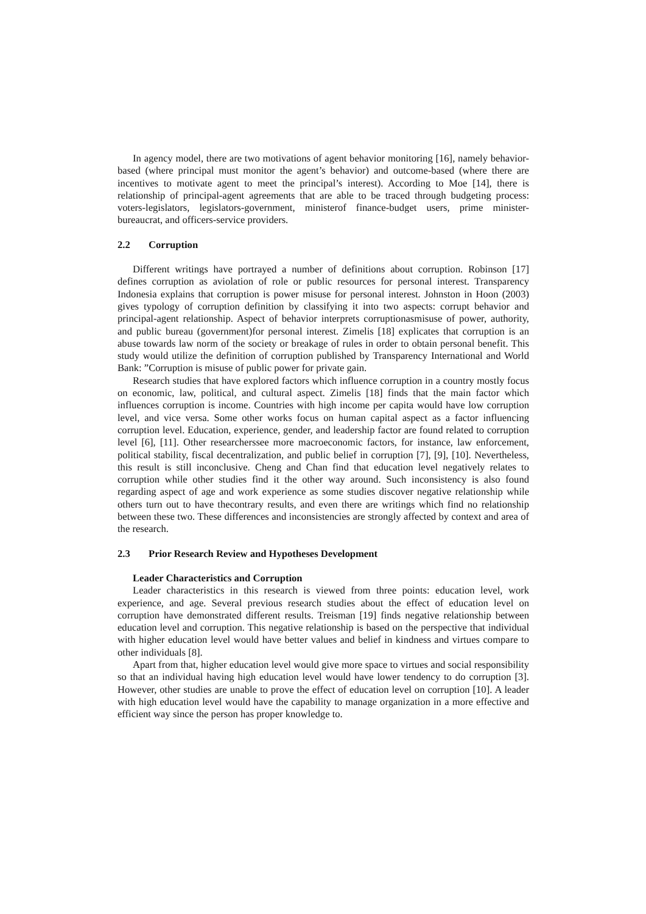In agency model, there are two motivations of agent behavior monitoring [16], namely behavior-based (where principal must monitor the agent’s behavior) and outcome-based (where there are incentives to motivate agent to meet the principal’s interest). According to Moe [14], there is relationship of principal-agent agreements that are able to be traced through budgeting process: voters-legislators, legislators-government, ministerof finance-budget users, prime minister-bureaucrat, and officers-service providers.
2.2 Corruption
Different writings have portrayed a number of definitions about corruption. Robinson [17] defines corruption as aviolation of role or public resources for personal interest. Transparency Indonesia explains that corruption is power misuse for personal interest. Johnston in Hoon (2003) gives typology of corruption definition by classifying it into two aspects: corrupt behavior and principal-agent relationship. Aspect of behavior interprets corruptionasmisuse of power, authority, and public bureau (government)for personal interest. Zimelis [18] explicates that corruption is an abuse towards law norm of the society or breakage of rules in order to obtain personal benefit. This study would utilize the definition of corruption published by Transparency International and World Bank: ”Corruption is misuse of public power for private gain.
Research studies that have explored factors which influence corruption in a country mostly focus on economic, law, political, and cultural aspect. Zimelis [18] finds that the main factor which influences corruption is income. Countries with high income per capita would have low corruption level, and vice versa. Some other works focus on human capital aspect as a factor influencing corruption level. Education, experience, gender, and leadership factor are found related to corruption level [6], [11]. Other researcherssee more macroeconomic factors, for instance, law enforcement, political stability, fiscal decentralization, and public belief in corruption [7], [9], [10]. Nevertheless, this result is still inconclusive. Cheng and Chan find that education level negatively relates to corruption while other studies find it the other way around. Such inconsistency is also found regarding aspect of age and work experience as some studies discover negative relationship while others turn out to have thecontrary results, and even there are writings which find no relationship between these two. These differences and inconsistencies are strongly affected by context and area of the research.
2.3 Prior Research Review and Hypotheses Development
Leader Characteristics and Corruption
Leader characteristics in this research is viewed from three points: education level, work experience, and age. Several previous research studies about the effect of education level on corruption have demonstrated different results. Treisman [19] finds negative relationship between education level and corruption. This negative relationship is based on the perspective that individual with higher education level would have better values and belief in kindness and virtues compare to other individuals [8].
Apart from that, higher education level would give more space to virtues and social responsibility so that an individual having high education level would have lower tendency to do corruption [3]. However, other studies are unable to prove the effect of education level on corruption [10]. A leader with high education level would have the capability to manage organization in a more effective and efficient way since the person has proper knowledge to.